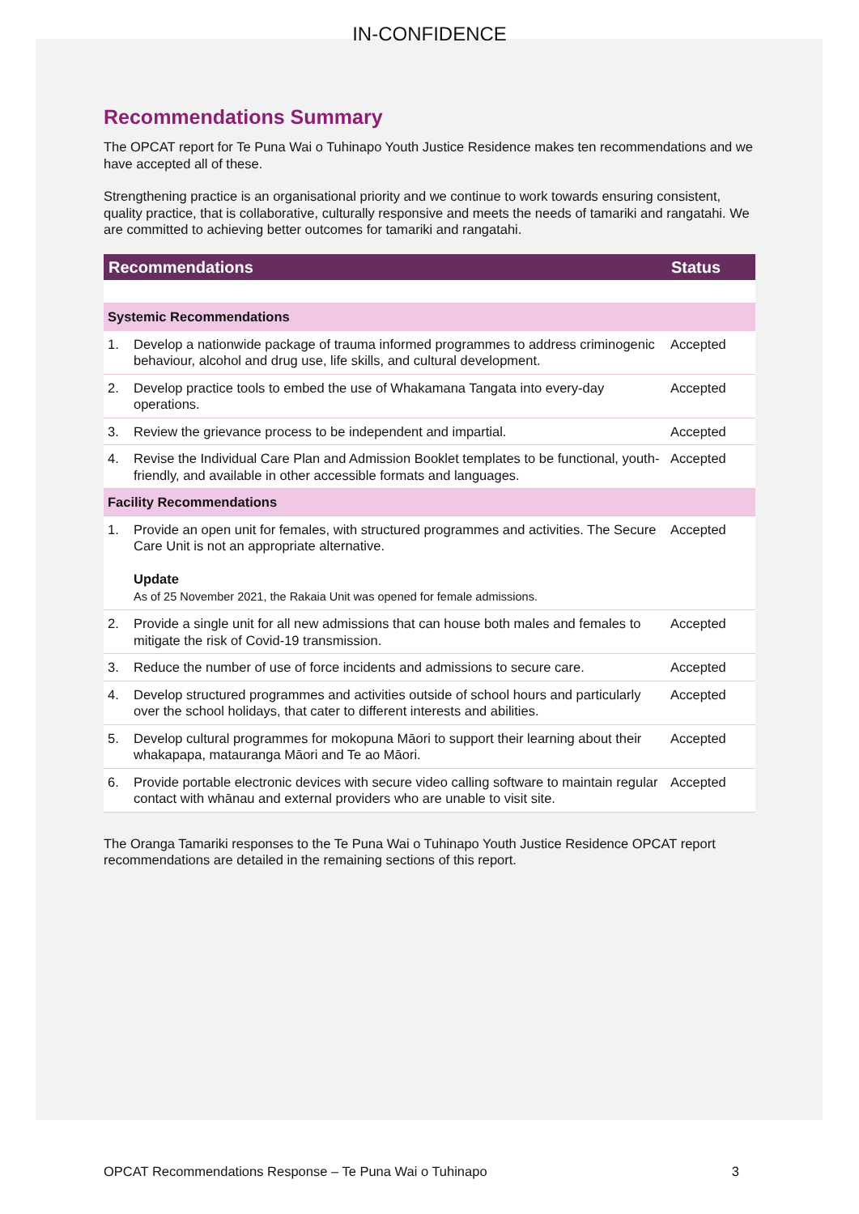IN-CONFIDENCE
Recommendations Summary
The OPCAT report for Te Puna Wai o Tuhinapo Youth Justice Residence makes ten recommendations and we have accepted all of these.
Strengthening practice is an organisational priority and we continue to work towards ensuring consistent, quality practice, that is collaborative, culturally responsive and meets the needs of tamariki and rangatahi. We are committed to achieving better outcomes for tamariki and rangatahi.
| Recommendations | | Status |
| --- | --- | --- |
| Systemic Recommendations | | |
| 1. | Develop a nationwide package of trauma informed programmes to address criminogenic behaviour, alcohol and drug use, life skills, and cultural development. | Accepted |
| 2. | Develop practice tools to embed the use of Whakamana Tangata into every-day operations. | Accepted |
| 3. | Review the grievance process to be independent and impartial. | Accepted |
| 4. | Revise the Individual Care Plan and Admission Booklet templates to be functional, youth-friendly, and available in other accessible formats and languages. | Accepted |
| Facility Recommendations | | |
| 1. | Provide an open unit for females, with structured programmes and activities. The Secure Care Unit is not an appropriate alternative. Update As of 25 November 2021, the Rakaia Unit was opened for female admissions. | Accepted |
| 2. | Provide a single unit for all new admissions that can house both males and females to mitigate the risk of Covid-19 transmission. | Accepted |
| 3. | Reduce the number of use of force incidents and admissions to secure care. | Accepted |
| 4. | Develop structured programmes and activities outside of school hours and particularly over the school holidays, that cater to different interests and abilities. | Accepted |
| 5. | Develop cultural programmes for mokopuna Māori to support their learning about their whakapapa, matauranga Māori and Te ao Māori. | Accepted |
| 6. | Provide portable electronic devices with secure video calling software to maintain regular contact with whānau and external providers who are unable to visit site. | Accepted |
The Oranga Tamariki responses to the Te Puna Wai o Tuhinapo Youth Justice Residence OPCAT report recommendations are detailed in the remaining sections of this report.
OPCAT Recommendations Response – Te Puna Wai o Tuhinapo 3